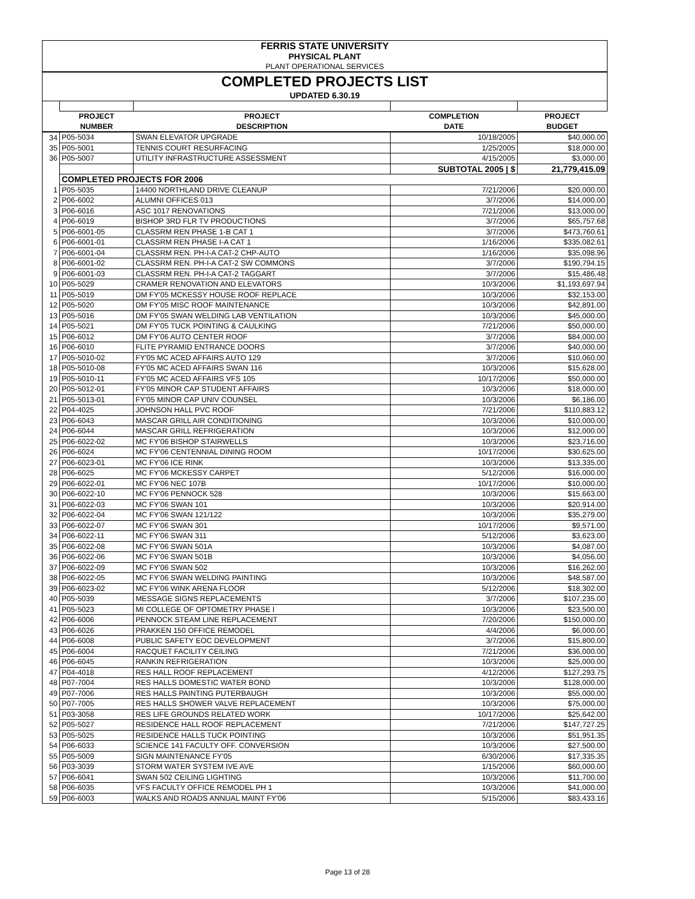| FERRIS STATE UNIVERSITY | | | | |
| PHYSICAL PLANT | | | | |
| PLANT OPERATIONAL SERVICES | | | | |
| COMPLETED PROJECTS LIST | | | | |
| UPDATED 6.30.19 | | | | |
| | PROJECT | PROJECT | COMPLETION | PROJECT |
| | NUMBER | DESCRIPTION | DATE | BUDGET |
| 34 | P05-5034 | SWAN ELEVATOR UPGRADE | 10/18/2005 | $40,000.00 |
| 35 | P05-5001 | TENNIS COURT RESURFACING | 1/25/2005 | $18,000.00 |
| 36 | P05-5007 | UTILITY INFRASTRUCTURE ASSESSMENT | 4/15/2005 | $3,000.00 |
| | | | SUBTOTAL 2005 / $ | 21,779,415.09 |
| | COMPLETED PROJECTS FOR 2006 | | | |
| 1 | P05-5035 | 14400 NORTHLAND DRIVE CLEANUP | 7/21/2006 | $20,000.00 |
| 2 | P06-6002 | ALUMNI OFFICES 013 | 3/7/2006 | $14,000.00 |
| 3 | P06-6016 | ASC 1017 RENOVATIONS | 7/21/2006 | $13,000.00 |
| 4 | P06-6019 | BISHOP 3RD FLR TV PRODUCTIONS | 3/7/2006 | $65,757.68 |
| 5 | P06-6001-05 | CLASSRM REN PHASE 1-B CAT 1 | 3/7/2006 | $473,760.61 |
| 6 | P06-6001-01 | CLASSRM REN PHASE I-A CAT 1 | 1/16/2006 | $335,082.61 |
| 7 | P06-6001-04 | CLASSRM REN. PH-I-A CAT-2 CHP-AUTO | 1/16/2006 | $35,098.96 |
| 8 | P06-6001-02 | CLASSRM REN. PH-I-A CAT-2 SW COMMONS | 3/7/2006 | $190,794.15 |
| 9 | P06-6001-03 | CLASSRM REN. PH-I-A CAT-2 TAGGART | 3/7/2006 | $15,486.48 |
| 10 | P05-5029 | CRAMER RENOVATION AND ELEVATORS | 10/3/2006 | $1,193,697.94 |
| 11 | P05-5019 | DM FY'05 MCKESSY HOUSE ROOF REPLACE | 10/3/2006 | $32,153.00 |
| 12 | P05-5020 | DM FY'05 MISC ROOF MAINTENANCE | 10/3/2006 | $42,891.00 |
| 13 | P05-5016 | DM FY'05 SWAN WELDING LAB VENTILATION | 10/3/2006 | $45,000.00 |
| 14 | P05-5021 | DM FY'05 TUCK POINTING & CAULKING | 7/21/2006 | $50,000.00 |
| 15 | P06-6012 | DM FY'06 AUTO CENTER ROOF | 3/7/2006 | $84,000.00 |
| 16 | P06-6010 | FLITE PYRAMID ENTRANCE DOORS | 3/7/2006 | $40,000.00 |
| 17 | P05-5010-02 | FY'05 MC ACED AFFAIRS AUTO 129 | 3/7/2006 | $10,060.00 |
| 18 | P05-5010-08 | FY'05 MC ACED AFFAIRS SWAN 116 | 10/3/2006 | $15,628.00 |
| 19 | P05-5010-11 | FY'05 MC ACED AFFAIRS VFS 105 | 10/17/2006 | $50,000.00 |
| 20 | P05-5012-01 | FY'05 MINOR CAP STUDENT AFFAIRS | 10/3/2006 | $18,000.00 |
| 21 | P05-5013-01 | FY'05 MINOR CAP UNIV COUNSEL | 10/3/2006 | $6,186.00 |
| 22 | P04-4025 | JOHNSON HALL PVC ROOF | 7/21/2006 | $110,883.12 |
| 23 | P06-6043 | MASCAR GRILL AIR CONDITIONING | 10/3/2006 | $10,000.00 |
| 24 | P06-6044 | MASCAR GRILL REFRIGERATION | 10/3/2006 | $12,000.00 |
| 25 | P06-6022-02 | MC FY'06 BISHOP STAIRWELLS | 10/3/2006 | $23,716.00 |
| 26 | P06-6024 | MC FY'06 CENTENNIAL DINING ROOM | 10/17/2006 | $30,625.00 |
| 27 | P06-6023-01 | MC FY'06 ICE RINK | 10/3/2006 | $13,335.00 |
| 28 | P06-6025 | MC FY'06 MCKESSY CARPET | 5/12/2006 | $16,000.00 |
| 29 | P06-6022-01 | MC FY'06 NEC 107B | 10/17/2006 | $10,000.00 |
| 30 | P06-6022-10 | MC FY'06 PENNOCK 528 | 10/3/2006 | $15,663.00 |
| 31 | P06-6022-03 | MC FY'06 SWAN 101 | 10/3/2006 | $20,914.00 |
| 32 | P06-6022-04 | MC FY'06 SWAN 121/122 | 10/3/2006 | $35,279.00 |
| 33 | P06-6022-07 | MC FY'06 SWAN 301 | 10/17/2006 | $9,571.00 |
| 34 | P06-6022-11 | MC FY'06 SWAN 311 | 5/12/2006 | $3,623.00 |
| 35 | P06-6022-08 | MC FY'06 SWAN 501A | 10/3/2006 | $4,087.00 |
| 36 | P06-6022-06 | MC FY'06 SWAN 501B | 10/3/2006 | $4,056.00 |
| 37 | P06-6022-09 | MC FY'06 SWAN 502 | 10/3/2006 | $16,262.00 |
| 38 | P06-6022-05 | MC FY'06 SWAN WELDING PAINTING | 10/3/2006 | $48,587.00 |
| 39 | P06-6023-02 | MC FY'06 WINK ARENA FLOOR | 5/12/2006 | $18,302.00 |
| 40 | P05-5039 | MESSAGE SIGNS REPLACEMENTS | 3/7/2006 | $107,235.00 |
| 41 | P05-5023 | MI COLLEGE OF OPTOMETRY PHASE I | 10/3/2006 | $23,500.00 |
| 42 | P06-6006 | PENNOCK STEAM LINE REPLACEMENT | 7/20/2006 | $150,000.00 |
| 43 | P06-6026 | PRAKKEN 150 OFFICE REMODEL | 4/4/2006 | $6,000.00 |
| 44 | P06-6008 | PUBLIC SAFETY EOC DEVELOPMENT | 3/7/2006 | $15,800.00 |
| 45 | P06-6004 | RACQUET FACILITY CEILING | 7/21/2006 | $36,000.00 |
| 46 | P06-6045 | RANKIN REFRIGERATION | 10/3/2006 | $25,000.00 |
| 47 | P04-4018 | RES HALL ROOF REPLACEMENT | 4/12/2006 | $127,293.75 |
| 48 | P07-7004 | RES HALLS DOMESTIC WATER BOND | 10/3/2006 | $128,000.00 |
| 49 | P07-7006 | RES HALLS PAINTING PUTERBAUGH | 10/3/2006 | $55,000.00 |
| 50 | P07-7005 | RES HALLS SHOWER VALVE REPLACEMENT | 10/3/2006 | $75,000.00 |
| 51 | P03-3058 | RES LIFE GROUNDS RELATED WORK | 10/17/2006 | $25,642.00 |
| 52 | P05-5027 | RESIDENCE HALL ROOF REPLACEMENT | 7/21/2006 | $147,727.25 |
| 53 | P05-5025 | RESIDENCE HALLS TUCK POINTING | 10/3/2006 | $51,951.35 |
| 54 | P06-6033 | SCIENCE 141 FACULTY OFF. CONVERSION | 10/3/2006 | $27,500.00 |
| 55 | P05-5009 | SIGN MAINTENANCE FY'05 | 6/30/2006 | $17,335.35 |
| 56 | P03-3039 | STORM WATER SYSTEM IVE AVE | 1/15/2006 | $60,000.00 |
| 57 | P06-6041 | SWAN 502 CEILING LIGHTING | 10/3/2006 | $11,700.00 |
| 58 | P06-6035 | VFS FACULTY OFFICE REMODEL PH 1 | 10/3/2006 | $41,000.00 |
| 59 | P06-6003 | WALKS AND ROADS ANNUAL MAINT FY'06 | 5/15/2006 | $83,433.16 |
Page 13 of 28